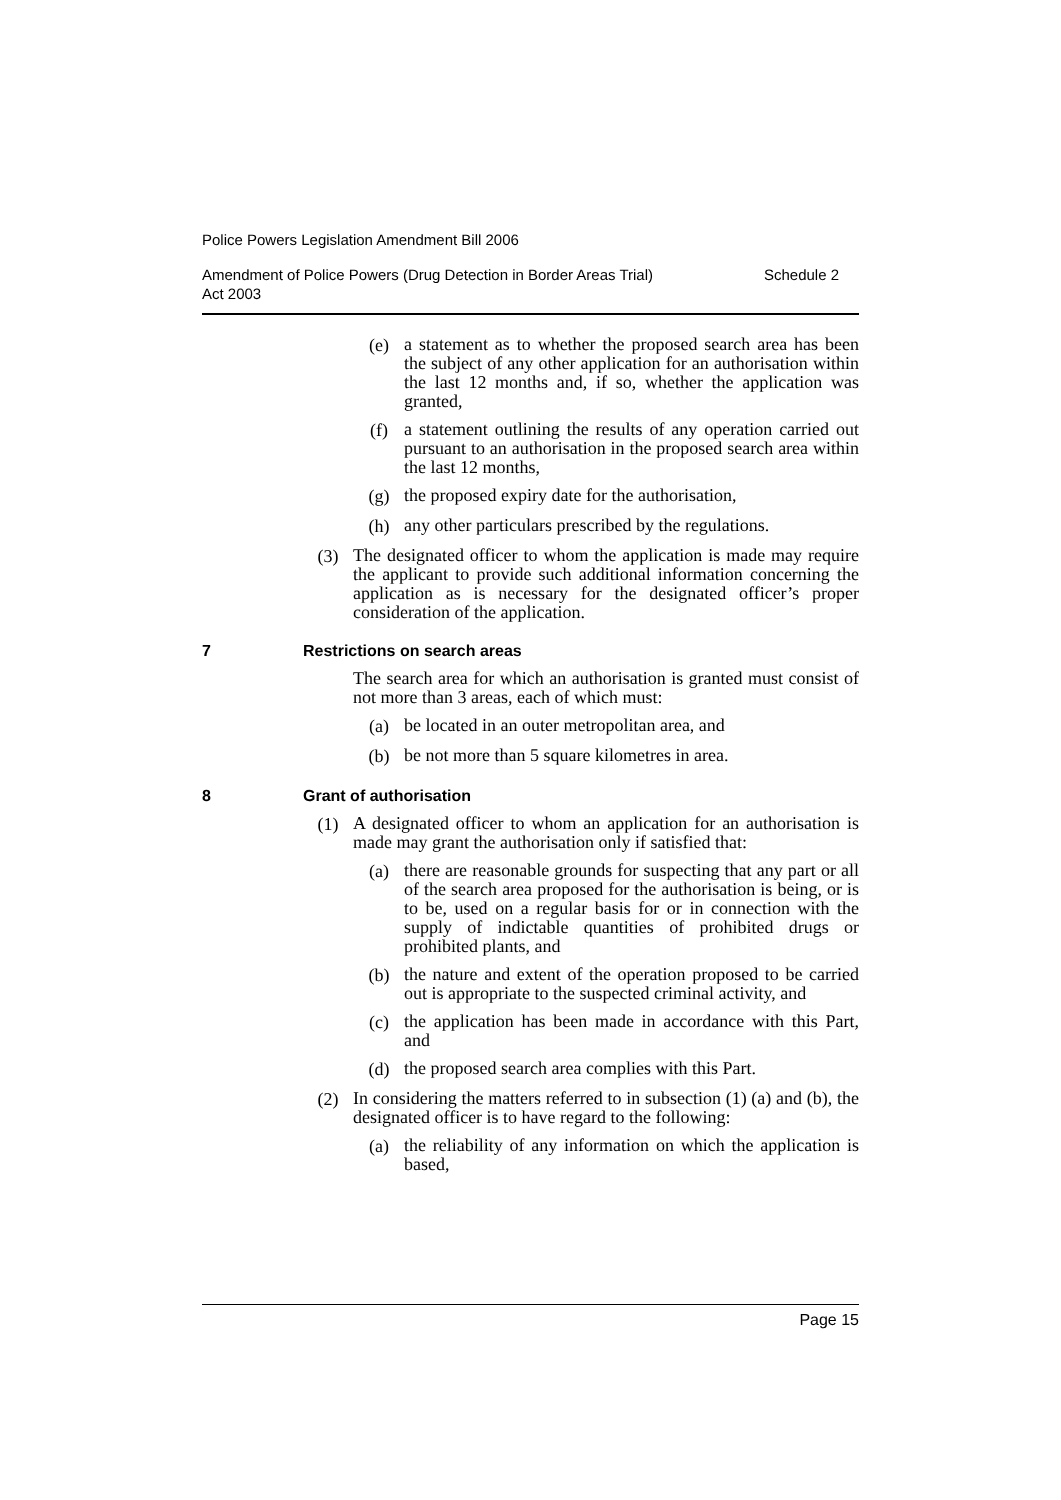Police Powers Legislation Amendment Bill 2006
Amendment of Police Powers (Drug Detection in Border Areas Trial)
Act 2003 Schedule 2
(e) a statement as to whether the proposed search area has been the subject of any other application for an authorisation within the last 12 months and, if so, whether the application was granted,
(f) a statement outlining the results of any operation carried out pursuant to an authorisation in the proposed search area within the last 12 months,
(g) the proposed expiry date for the authorisation,
(h) any other particulars prescribed by the regulations.
(3) The designated officer to whom the application is made may require the applicant to provide such additional information concerning the application as is necessary for the designated officer’s proper consideration of the application.
7 Restrictions on search areas
The search area for which an authorisation is granted must consist of not more than 3 areas, each of which must:
(a) be located in an outer metropolitan area, and
(b) be not more than 5 square kilometres in area.
8 Grant of authorisation
(1) A designated officer to whom an application for an authorisation is made may grant the authorisation only if satisfied that:
(a) there are reasonable grounds for suspecting that any part or all of the search area proposed for the authorisation is being, or is to be, used on a regular basis for or in connection with the supply of indictable quantities of prohibited drugs or prohibited plants, and
(b) the nature and extent of the operation proposed to be carried out is appropriate to the suspected criminal activity, and
(c) the application has been made in accordance with this Part, and
(d) the proposed search area complies with this Part.
(2) In considering the matters referred to in subsection (1) (a) and (b), the designated officer is to have regard to the following:
(a) the reliability of any information on which the application is based,
Page 15